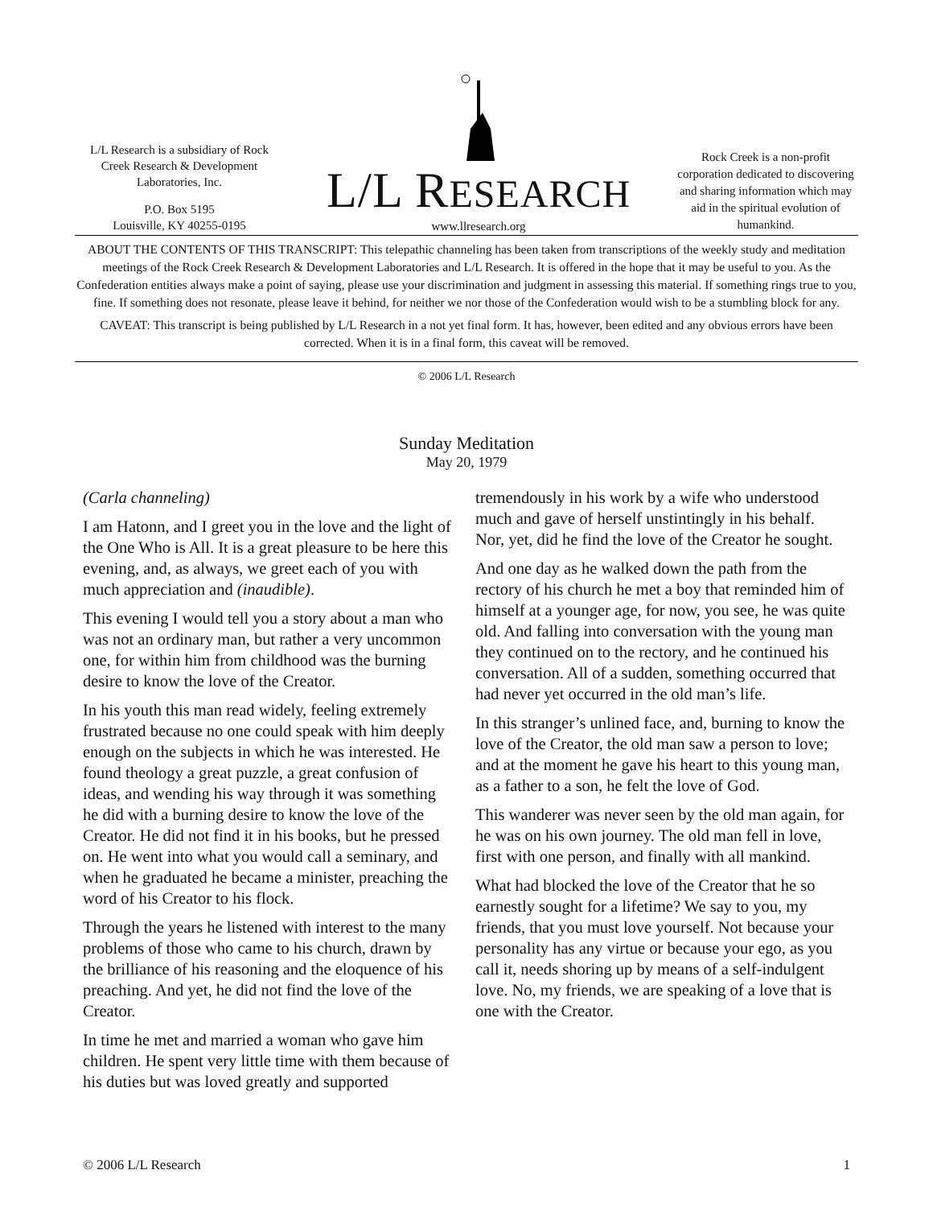L/L Research is a subsidiary of Rock Creek Research & Development Laboratories, Inc.
P.O. Box 5195
Louisville, KY 40255-0195
L/L RESEARCH
www.llresearch.org
Rock Creek is a non-profit corporation dedicated to discovering and sharing information which may aid in the spiritual evolution of humankind.
ABOUT THE CONTENTS OF THIS TRANSCRIPT: This telepathic channeling has been taken from transcriptions of the weekly study and meditation meetings of the Rock Creek Research & Development Laboratories and L/L Research. It is offered in the hope that it may be useful to you. As the Confederation entities always make a point of saying, please use your discrimination and judgment in assessing this material. If something rings true to you, fine. If something does not resonate, please leave it behind, for neither we nor those of the Confederation would wish to be a stumbling block for any.
CAVEAT: This transcript is being published by L/L Research in a not yet final form. It has, however, been edited and any obvious errors have been corrected. When it is in a final form, this caveat will be removed.
© 2006 L/L Research
Sunday Meditation
May 20, 1979
(Carla channeling)
I am Hatonn, and I greet you in the love and the light of the One Who is All. It is a great pleasure to be here this evening, and, as always, we greet each of you with much appreciation and (inaudible).
This evening I would tell you a story about a man who was not an ordinary man, but rather a very uncommon one, for within him from childhood was the burning desire to know the love of the Creator.
In his youth this man read widely, feeling extremely frustrated because no one could speak with him deeply enough on the subjects in which he was interested. He found theology a great puzzle, a great confusion of ideas, and wending his way through it was something he did with a burning desire to know the love of the Creator. He did not find it in his books, but he pressed on. He went into what you would call a seminary, and when he graduated he became a minister, preaching the word of his Creator to his flock.
Through the years he listened with interest to the many problems of those who came to his church, drawn by the brilliance of his reasoning and the eloquence of his preaching. And yet, he did not find the love of the Creator.
In time he met and married a woman who gave him children. He spent very little time with them because of his duties but was loved greatly and supported
tremendously in his work by a wife who understood much and gave of herself unstintingly in his behalf. Nor, yet, did he find the love of the Creator he sought.
And one day as he walked down the path from the rectory of his church he met a boy that reminded him of himself at a younger age, for now, you see, he was quite old. And falling into conversation with the young man they continued on to the rectory, and he continued his conversation. All of a sudden, something occurred that had never yet occurred in the old man’s life.
In this stranger’s unlined face, and, burning to know the love of the Creator, the old man saw a person to love; and at the moment he gave his heart to this young man, as a father to a son, he felt the love of God.
This wanderer was never seen by the old man again, for he was on his own journey. The old man fell in love, first with one person, and finally with all mankind.
What had blocked the love of the Creator that he so earnestly sought for a lifetime? We say to you, my friends, that you must love yourself. Not because your personality has any virtue or because your ego, as you call it, needs shoring up by means of a self-indulgent love. No, my friends, we are speaking of a love that is one with the Creator.
© 2006 L/L Research 1